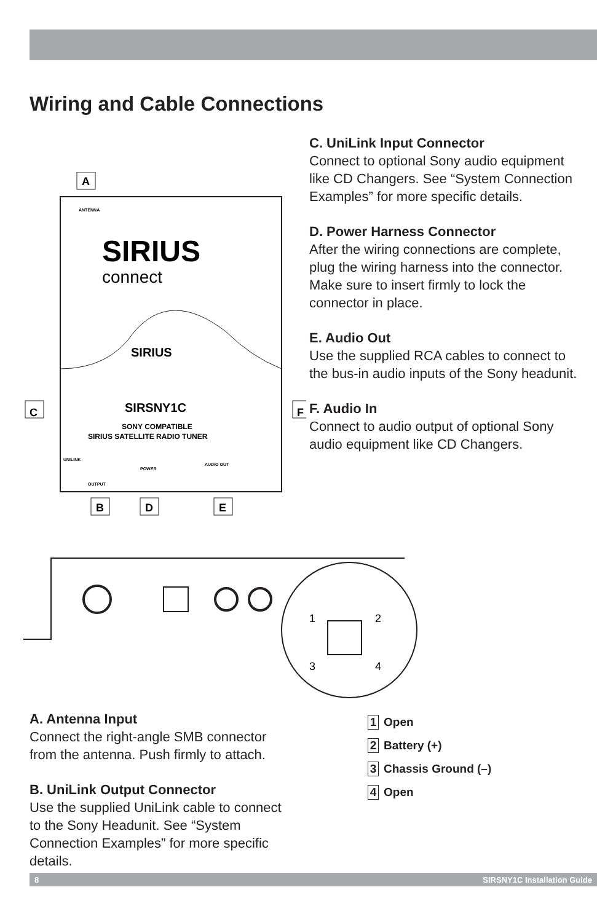Wiring and Cable Connections
A
ANTENNA
SIRIUS
connect
SIRIUS
C
F
SIRSNY1C
SONY COMPATIBLE
SIRIUS SATELLITE RADIO TUNER
UNILINK
POWER
AUDIO OUT
OUTPUT
B
D
E
1
2
3
4
C. UniLink Input Connector
Connect to optional Sony audio equipment like CD Changers. See “System Connection Examples” for more specific details.
D. Power Harness Connector
After the wiring connections are complete, plug the wiring harness into the connector. Make sure to insert firmly to lock the connector in place.
E. Audio Out
Use the supplied RCA cables to connect to the bus-in audio inputs of the Sony headunit.
F. Audio In
Connect to audio output of optional Sony audio equipment like CD Changers.
A. Antenna Input
Connect the right-angle SMB connector from the antenna. Push firmly to attach.
B. UniLink Output Connector
Use the supplied UniLink cable to connect to the Sony Headunit. See “System Connection Examples” for more specific details.
1 Open
2 Battery (+)
3 Chassis Ground (–)
4 Open
8 SIRSNY1C Installation Guide